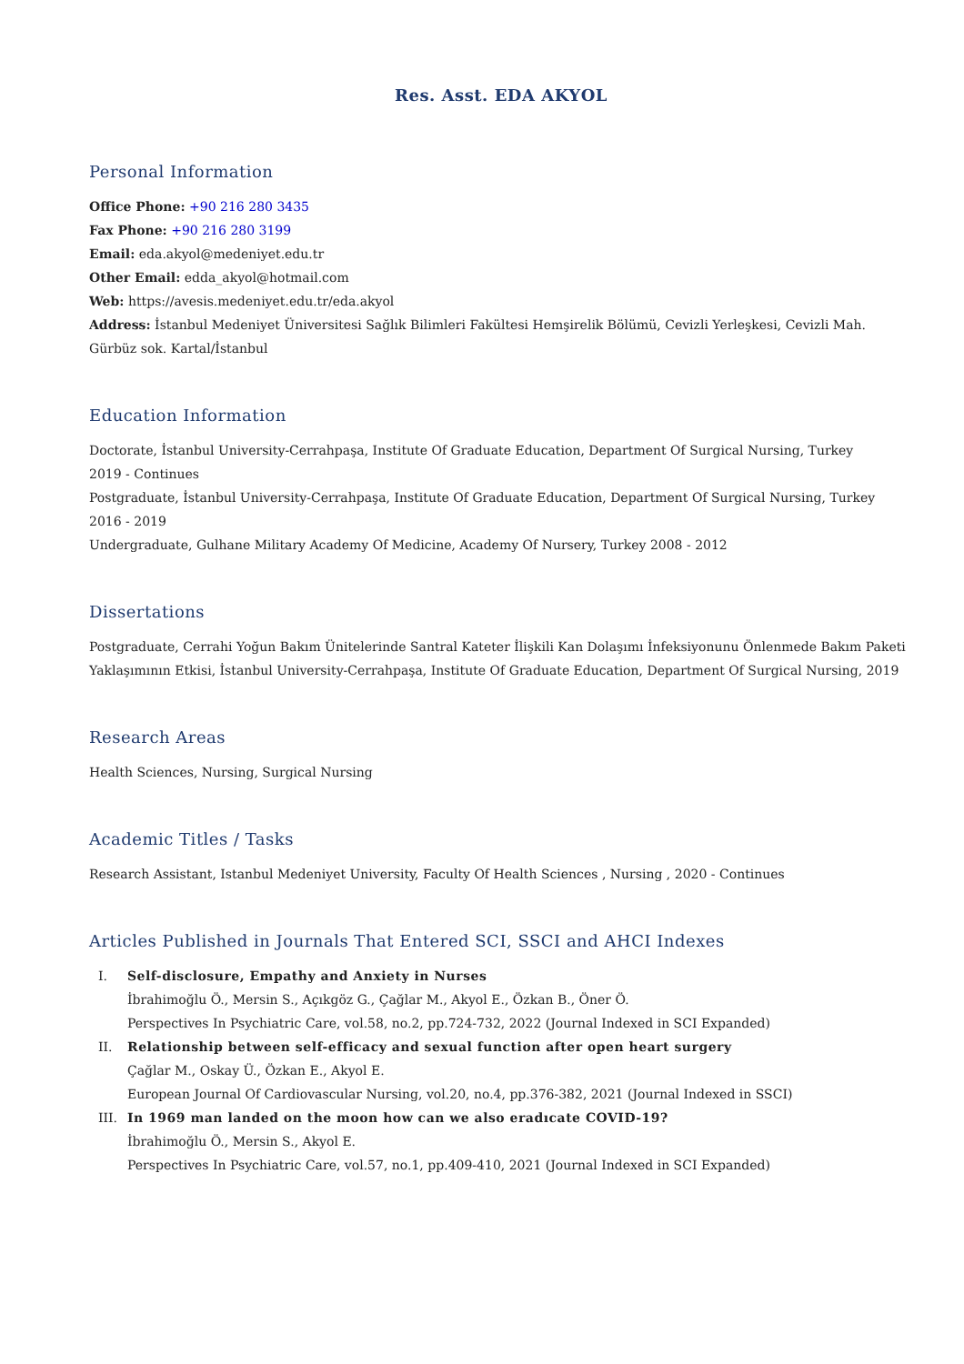Res. Asst. EDA AKYOL
Personal Information
Office Phone: +90 216 280 3435
Fax Phone: +90 216 280 3199
Email: eda.akyol@medeniyet.edu.tr
Other Email: edda_akyol@hotmail.com
Web: https://avesis.medeniyet.edu.tr/eda.akyol
Address: İstanbul Medeniyet Üniversitesi Sağlık Bilimleri Fakültesi Hemşirelik Bölümü, Cevizli Yerleşkesi, Cevizli Mah. Gürbüz sok. Kartal/İstanbul
Education Information
Doctorate, İstanbul University-Cerrahpaşa, Institute Of Graduate Education, Department Of Surgical Nursing, Turkey
2019 - Continues
Postgraduate, İstanbul University-Cerrahpaşa, Institute Of Graduate Education, Department Of Surgical Nursing, Turkey
2016 - 2019
Undergraduate, Gulhane Military Academy Of Medicine, Academy Of Nursery, Turkey 2008 - 2012
Dissertations
Postgraduate, Cerrahi Yoğun Bakım Ünitelerinde Santral Kateter İlişkili Kan Dolaşımı İnfeksiyonunu Önlenmede Bakım Paketi Yaklaşımının Etkisi, İstanbul University-Cerrahpaşa, Institute Of Graduate Education, Department Of Surgical Nursing, 2019
Research Areas
Health Sciences, Nursing, Surgical Nursing
Academic Titles / Tasks
Research Assistant, Istanbul Medeniyet University, Faculty Of Health Sciences , Nursing , 2020 - Continues
Articles Published in Journals That Entered SCI, SSCI and AHCI Indexes
I. Self-disclosure, Empathy and Anxiety in Nurses
İbrahimoğlu Ö., Mersin S., Açıkgöz G., Çağlar M., Akyol E., Özkan B., Öner Ö.
Perspectives In Psychiatric Care, vol.58, no.2, pp.724-732, 2022 (Journal Indexed in SCI Expanded)
II. Relationship between self-efficacy and sexual function after open heart surgery
Çağlar M., Oskay Ü., Özkan E., Akyol E.
European Journal Of Cardiovascular Nursing, vol.20, no.4, pp.376-382, 2021 (Journal Indexed in SSCI)
III. In 1969 man landed on the moon how can we also eradıcate COVID-19?
İbrahimoğlu Ö., Mersin S., Akyol E.
Perspectives In Psychiatric Care, vol.57, no.1, pp.409-410, 2021 (Journal Indexed in SCI Expanded)